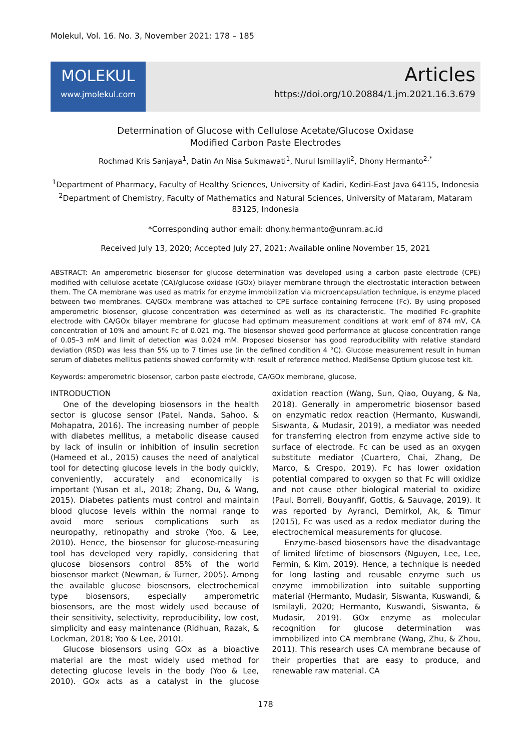Molekul, Vol. 16. No. 3, November 2021: 178 – 185
MOLEKUL
www.jmolekul.com
Articles
https://doi.org/10.20884/1.jm.2021.16.3.679
Determination of Glucose with Cellulose Acetate/Glucose Oxidase
Modified Carbon Paste Electrodes
Rochmad Kris Sanjaya<sup>1</sup>, Datin An Nisa Sukmawati<sup>1</sup>, Nurul Ismillayli<sup>2</sup>, Dhony Hermanto<sup>2,*</sup>
<sup>1</sup> Department of Pharmacy, Faculty of Healthy Sciences, University of Kadiri, Kediri-East Java 64115, Indonesia
<sup>2</sup> Department of Chemistry, Faculty of Mathematics and Natural Sciences, University of Mataram, Mataram 83125, Indonesia
*Corresponding author email: dhony.hermanto@unram.ac.id
Received July 13, 2020; Accepted July 27, 2021; Available online November 15, 2021
ABSTRACT: An amperometric biosensor for glucose determination was developed using a carbon paste electrode (CPE) modified with cellulose acetate (CA)/glucose oxidase (GOx) bilayer membrane through the electrostatic interaction between them. The CA membrane was used as matrix for enzyme immobilization via microencapsulation technique, is enzyme placed between two membranes. CA/GOx membrane was attached to CPE surface containing ferrocene (Fc). By using proposed amperometric biosensor, glucose concentration was determined as well as its characteristic. The modified Fc–graphite electrode with CA/GOx bilayer membrane for glucose had optimum measurement conditions at work emf of 874 mV, CA concentration of 10% and amount Fc of 0.021 mg. The biosensor showed good performance at glucose concentration range of 0.05–3 mM and limit of detection was 0.024 mM. Proposed biosensor has good reproducibility with relative standard deviation (RSD) was less than 5% up to 7 times use (in the defined condition 4 °C). Glucose measurement result in human serum of diabetes mellitus patients showed conformity with result of reference method, MediSense Optium glucose test kit.
Keywords: amperometric biosensor, carbon paste electrode, CA/GOx membrane, glucose,
INTRODUCTION
One of the developing biosensors in the health sector is glucose sensor (Patel, Nanda, Sahoo, & Mohapatra, 2016). The increasing number of people with diabetes mellitus, a metabolic disease caused by lack of insulin or inhibition of insulin secretion (Hameed et al., 2015) causes the need of analytical tool for detecting glucose levels in the body quickly, conveniently, accurately and economically is important (Yusan et al., 2018; Zhang, Du, & Wang, 2015). Diabetes patients must control and maintain blood glucose levels within the normal range to avoid more serious complications such as neuropathy, retinopathy and stroke (Yoo, & Lee, 2010). Hence, the biosensor for glucose-measuring tool has developed very rapidly, considering that glucose biosensors control 85% of the world biosensor market (Newman, & Turner, 2005). Among the available glucose biosensors, electrochemical type biosensors, especially amperometric biosensors, are the most widely used because of their sensitivity, selectivity, reproducibility, low cost, simplicity and easy maintenance (Ridhuan, Razak, & Lockman, 2018; Yoo & Lee, 2010).
Glucose biosensors using GOx as a bioactive material are the most widely used method for detecting glucose levels in the body (Yoo & Lee, 2010). GOx acts as a catalyst in the glucose oxidation reaction (Wang, Sun, Qiao, Ouyang, & Na, 2018). Generally in amperometric biosensor based on enzymatic redox reaction (Hermanto, Kuswandi, Siswanta, & Mudasir, 2019), a mediator was needed for transferring electron from enzyme active side to surface of electrode. Fc can be used as an oxygen substitute mediator (Cuartero, Chai, Zhang, De Marco, & Crespo, 2019). Fc has lower oxidation potential compared to oxygen so that Fc will oxidize and not cause other biological material to oxidize (Paul, Borreli, Bouyanfif, Gottis, & Sauvage, 2019). It was reported by Ayranci, Demirkol, Ak, & Timur (2015), Fc was used as a redox mediator during the electrochemical measurements for glucose.
Enzyme-based biosensors have the disadvantage of limited lifetime of biosensors (Nguyen, Lee, Lee, Fermin, & Kim, 2019). Hence, a technique is needed for long lasting and reusable enzyme such us enzyme immobilization into suitable supporting material (Hermanto, Mudasir, Siswanta, Kuswandi, & Ismilayli, 2020; Hermanto, Kuswandi, Siswanta, & Mudasir, 2019). GOx enzyme as molecular recognition for glucose determination was immobilized into CA membrane (Wang, Zhu, & Zhou, 2011). This research uses CA membrane because of their properties that are easy to produce, and renewable raw material. CA
178